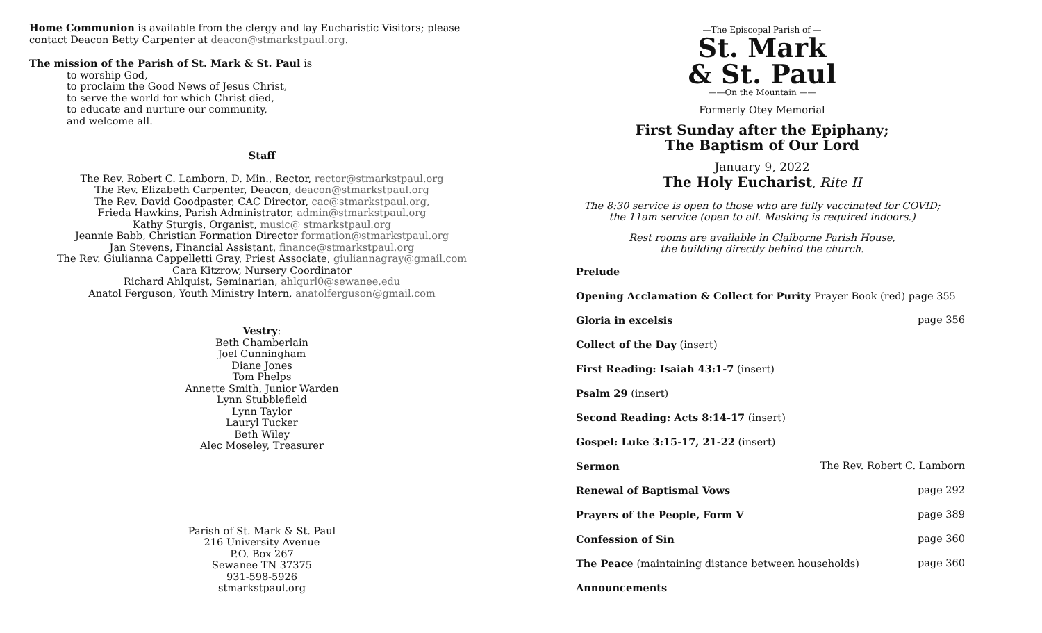Home Communion is available from the clergy and lay Eucharistic Visitors; please contact Deacon Betty Carpenter at deacon@stmarkstpaul.org.
The mission of the Parish of St. Mark & St. Paul is
to worship God,
to proclaim the Good News of Jesus Christ,
to serve the world for which Christ died,
to educate and nurture our community,
and welcome all.
Staff
The Rev. Robert C. Lamborn, D. Min., Rector, rector@stmarkstpaul.org
The Rev. Elizabeth Carpenter, Deacon, deacon@stmarkstpaul.org
The Rev. David Goodpaster, CAC Director, cac@stmarkstpaul.org,
Frieda Hawkins, Parish Administrator, admin@stmarkstpaul.org
Kathy Sturgis, Organist, music@ stmarkstpaul.org
Jeannie Babb, Christian Formation Director formation@stmarkstpaul.org
Jan Stevens, Financial Assistant, finance@stmarkstpaul.org
The Rev. Giulianna Cappelletti Gray, Priest Associate, giuliannagray@gmail.com
Cara Kitzrow, Nursery Coordinator
Richard Ahlquist, Seminarian, ahlqurl0@sewanee.edu
Anatol Ferguson, Youth Ministry Intern, anatolferguson@gmail.com
Vestry:
Beth Chamberlain
Joel Cunningham
Diane Jones
Tom Phelps
Annette Smith, Junior Warden
Lynn Stubblefield
Lynn Taylor
Lauryl Tucker
Beth Wiley
Alec Moseley, Treasurer
Parish of St. Mark & St. Paul
216 University Avenue
P.O. Box 267
Sewanee TN 37375
931-598-5926
stmarkstpaul.org
—The Episcopal Parish of —
St. Mark
& St. Paul
——On the Mountain ——
Formerly Otey Memorial
First Sunday after the Epiphany;
The Baptism of Our Lord
January 9, 2022
The Holy Eucharist, Rite II
The 8:30 service is open to those who are fully vaccinated for COVID;
the 11am service (open to all. Masking is required indoors.)
Rest rooms are available in Claiborne Parish House,
the building directly behind the church.
Prelude
Opening Acclamation & Collect for Purity Prayer Book (red) page 355
Gloria in excelsis page 356
Collect of the Day (insert)
First Reading: Isaiah 43:1-7 (insert)
Psalm 29 (insert)
Second Reading: Acts 8:14-17 (insert)
Gospel: Luke 3:15-17, 21-22 (insert)
Sermon The Rev. Robert C. Lamborn
Renewal of Baptismal Vows page 292
Prayers of the People, Form V page 389
Confession of Sin page 360
The Peace (maintaining distance between households) page 360
Announcements